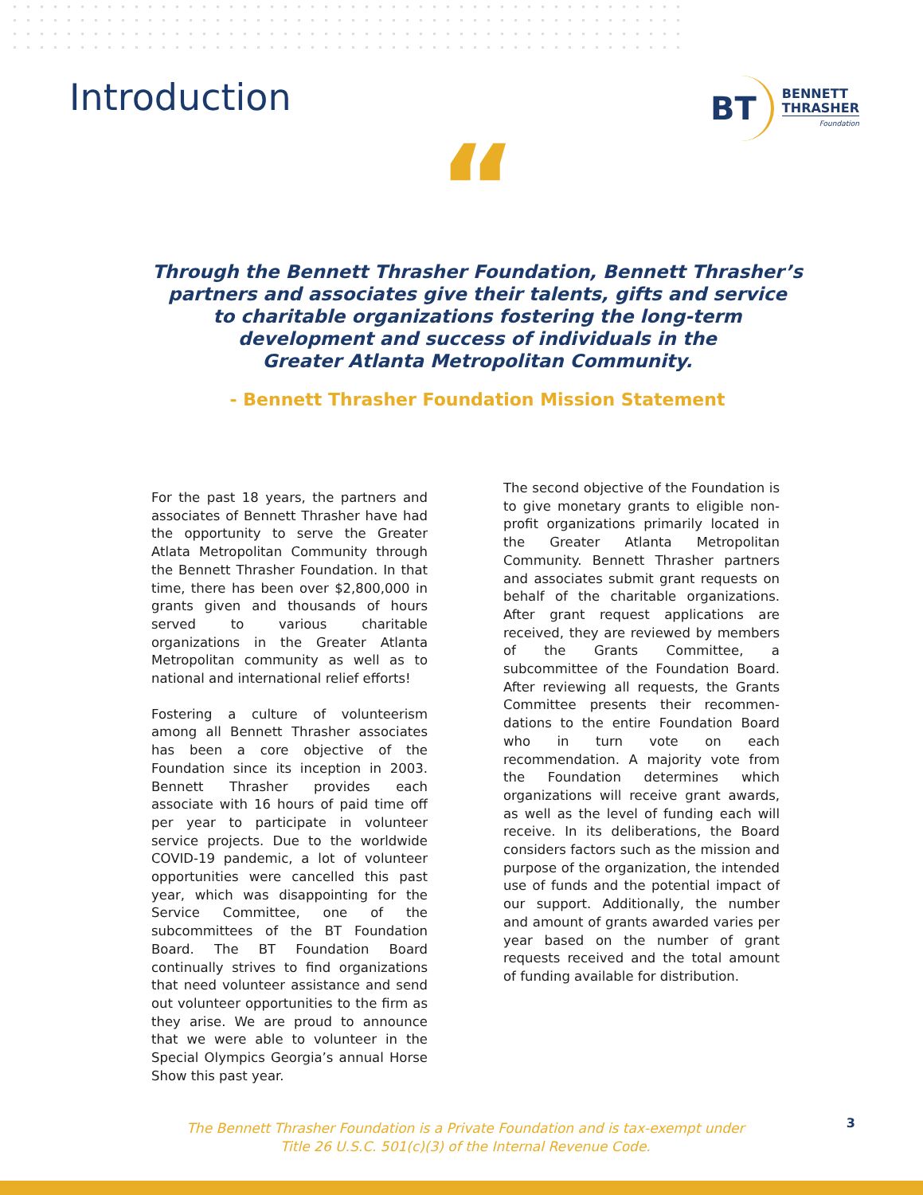Introduction
BT BENNETT
THRASHER
Foundation
“
Through the Bennett Thrasher Foundation, Bennett Thrasher’s
partners and associates give their talents, gifts and service
to charitable organizations fostering the long-term
development and success of individuals in the
Greater Atlanta Metropolitan Community.
- Bennett Thrasher Foundation Mission Statement
For the past 18 years, the partners and associates of Bennett Thrasher have had the opportunity to serve the Greater Atlata Metropolitan Community through the Bennett Thrasher Foundation. In that time, there has been over $2,800,000 in grants given and thousands of hours served to various charitable organizations in the Greater Atlanta Metropolitan community as well as to national and international relief efforts!
Fostering a culture of volunteerism among all Bennett Thrasher associates has been a core objective of the Foundation since its inception in 2003. Bennett Thrasher provides each associate with 16 hours of paid time off per year to participate in volunteer service projects. Due to the worldwide COVID-19 pandemic, a lot of volunteer opportunities were cancelled this past year, which was disappointing for the Service Committee, one of the subcommittees of the BT Foundation Board. The BT Foundation Board continually strives to find organizations that need volunteer assistance and send out volunteer opportunities to the firm as they arise. We are proud to announce that we were able to volunteer in the Special Olympics Georgia’s annual Horse Show this past year.
The second objective of the Foundation is to give monetary grants to eligible non-profit organizations primarily located in the Greater Atlanta Metropolitan Community. Bennett Thrasher partners and associates submit grant requests on behalf of the charitable organizations. After grant request applications are received, they are reviewed by members of the Grants Committee, a subcommittee of the Foundation Board. After reviewing all requests, the Grants Committee presents their recommen- dations to the entire Foundation Board who in turn vote on each recommendation. A majority vote from the Foundation determines which organizations will receive grant awards, as well as the level of funding each will receive. In its deliberations, the Board considers factors such as the mission and purpose of the organization, the intended use of funds and the potential impact of our support. Additionally, the number and amount of grants awarded varies per year based on the number of grant requests received and the total amount of funding available for distribution.
The Bennett Thrasher Foundation is a Private Foundation and is tax-exempt under
Title 26 U.S.C. 501(c)(3) of the Internal Revenue Code.
3